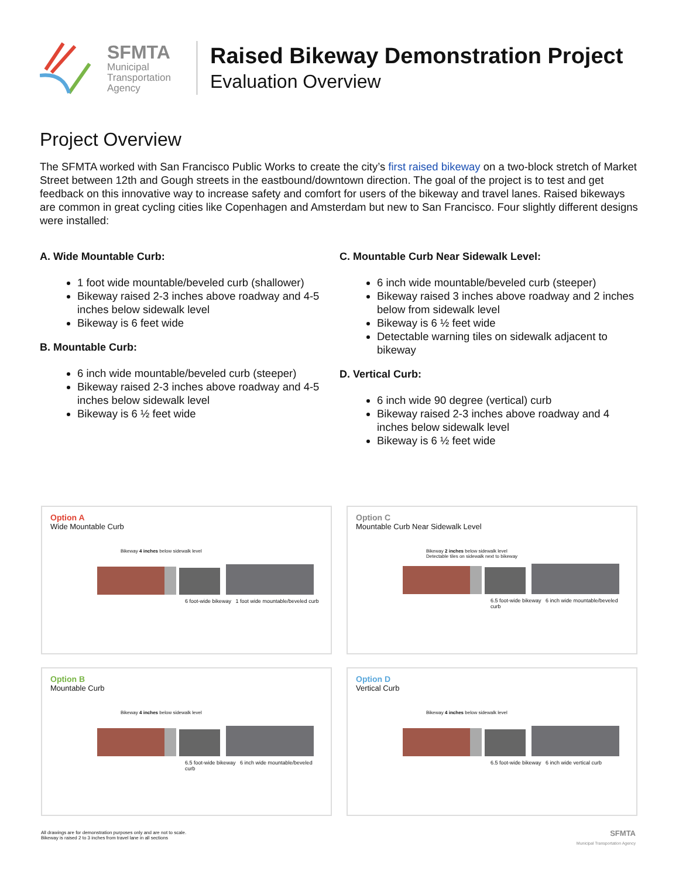SFMTA
Municipal
Transportation
Agency
Raised Bikeway Demonstration Project
Evaluation Overview
Project Overview
The SFMTA worked with San Francisco Public Works to create the city’s first raised bikeway on a two-block stretch of Market Street between 12th and Gough streets in the eastbound/downtown direction. The goal of the project is to test and get feedback on this innovative way to increase safety and comfort for users of the bikeway and travel lanes. Raised bikeways are common in great cycling cities like Copenhagen and Amsterdam but new to San Francisco. Four slightly different designs were installed:
A. Wide Mountable Curb:
1 foot wide mountable/beveled curb (shallower)
Bikeway raised 2-3 inches above roadway and 4-5 inches below sidewalk level
Bikeway is 6 feet wide
B. Mountable Curb:
6 inch wide mountable/beveled curb (steeper)
Bikeway raised 2-3 inches above roadway and 4-5 inches below sidewalk level
Bikeway is 6 ½ feet wide
C. Mountable Curb Near Sidewalk Level:
6 inch wide mountable/beveled curb (steeper)
Bikeway raised 3 inches above roadway and 2 inches below from sidewalk level
Bikeway is 6 ½ feet wide
Detectable warning tiles on sidewalk adjacent to bikeway
D. Vertical Curb:
6 inch wide 90 degree (vertical) curb
Bikeway raised 2-3 inches above roadway and 4 inches below sidewalk level
Bikeway is 6 ½ feet wide
Option A
Wide Mountable Curb
Bikeway 4 inches below sidewalk level
6 foot-wide bikeway 1 foot wide mountable/beveled curb
Option C
Mountable Curb Near Sidewalk Level
Bikeway 2 inches below sidewalk level
Detectable tiles on sidewalk next to bikeway
6.5 foot-wide bikeway 6 inch wide mountable/beveled curb
Option B
Mountable Curb
Bikeway 4 inches below sidewalk level
6.5 foot-wide bikeway 6 inch wide mountable/beveled curb
Option D
Vertical Curb
Bikeway 4 inches below sidewalk level
6.5 foot-wide bikeway 6 inch wide vertical curb
All drawings are for demonstration purposes only and are not to scale.
Bikeway is raised 2 to 3 inches from travel lane in all sections
SFMTA
Municipal Transportation Agency